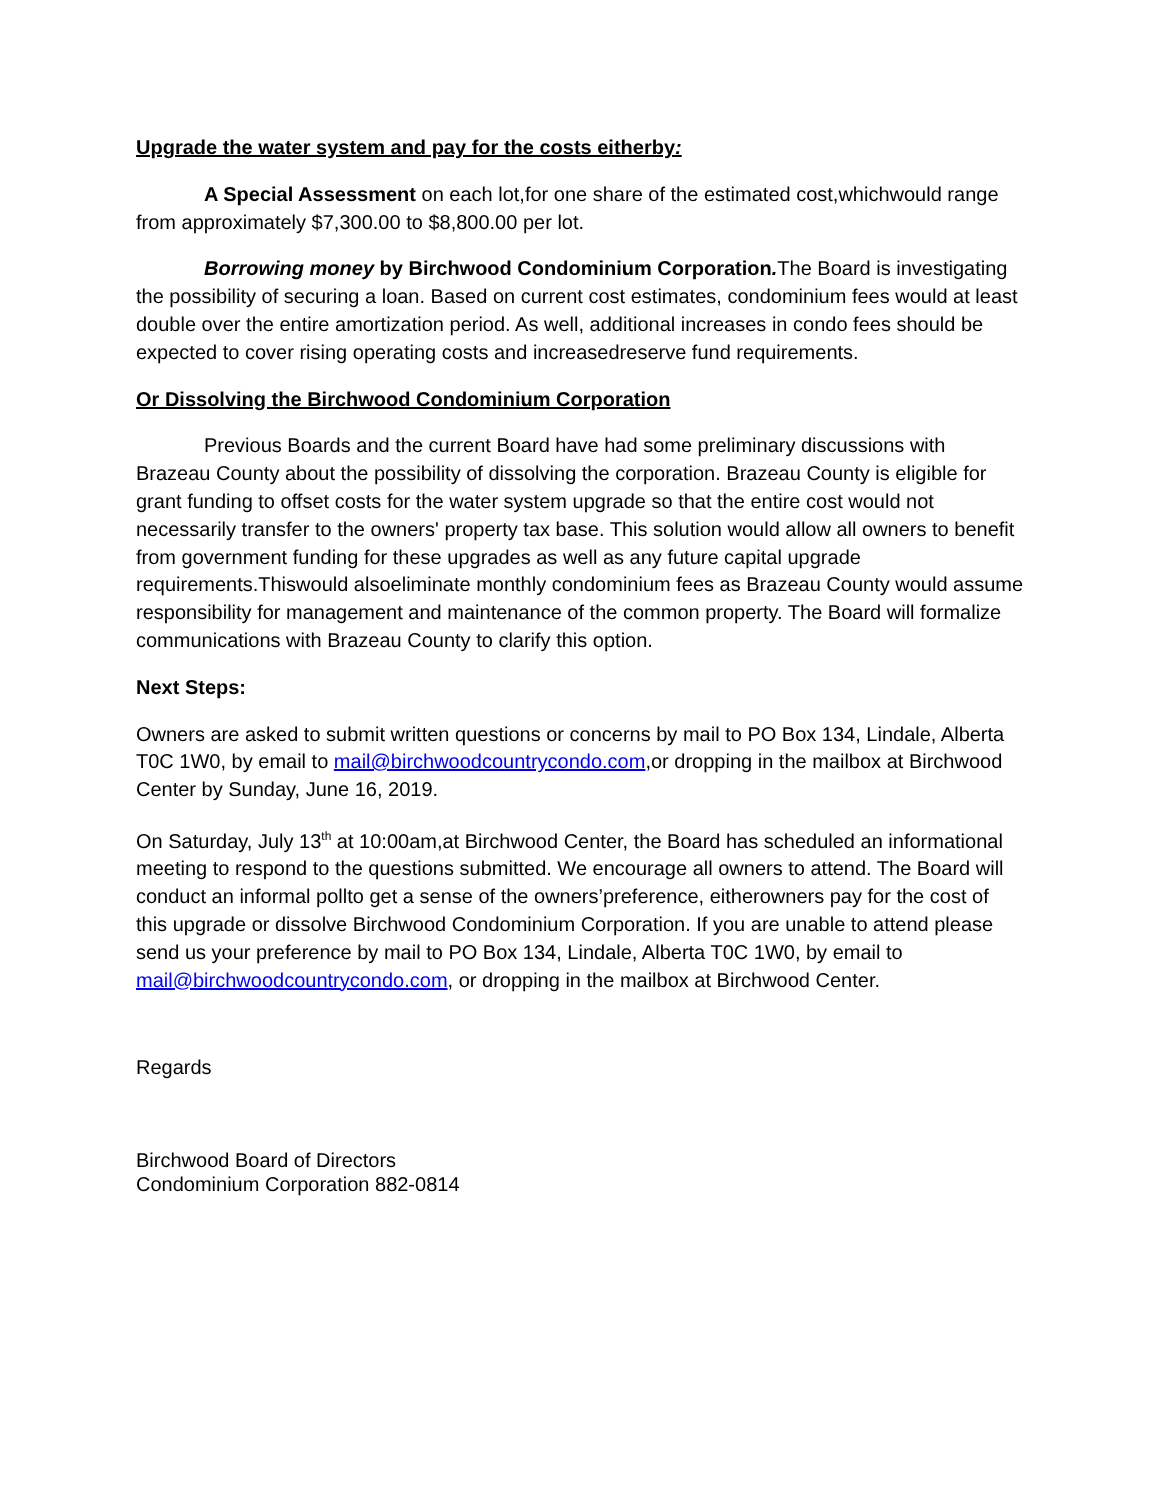Upgrade the water system and pay for the costs eitherby:
A Special Assessment on each lot,for one share of the estimated cost,whichwould range from approximately $7,300.00 to $8,800.00 per lot.
Borrowing money by Birchwood Condominium Corporation. The Board is investigating the possibility of securing a loan. Based on current cost estimates, condominium fees would at least double over the entire amortization period. As well, additional increases in condo fees should be expected to cover rising operating costs and increasedreserve fund requirements.
Or Dissolving the Birchwood Condominium Corporation
Previous Boards and the current Board have had some preliminary discussions with Brazeau County about the possibility of dissolving the corporation. Brazeau County is eligible for grant funding to offset costs for the water system upgrade so that the entire cost would not necessarily transfer to the owners' property tax base. This solution would allow all owners to benefit from government funding for these upgrades as well as any future capital upgrade requirements.Thiswould alsoeliminate monthly condominium fees as Brazeau County would assume responsibility for management and maintenance of the common property. The Board will formalize communications with Brazeau County to clarify this option.
Next Steps:
Owners are asked to submit written questions or concerns by mail to PO Box 134, Lindale, Alberta T0C 1W0, by email to mail@birchwoodcountrycondo.com,or dropping in the mailbox at Birchwood Center by Sunday, June 16, 2019.
On Saturday, July 13<sup>th</sup> at 10:00am,at Birchwood Center, the Board has scheduled an informational meeting to respond to the questions submitted. We encourage all owners to attend. The Board will conduct an informal pollto get a sense of the owners’preference, eitherowners pay for the cost of this upgrade or dissolve Birchwood Condominium Corporation. If you are unable to attend please send us your preference by mail to PO Box 134, Lindale, Alberta T0C 1W0, by email to mail@birchwoodcountrycondo.com, or dropping in the mailbox at Birchwood Center.
Regards
Birchwood Board of Directors
Condominium Corporation 882-0814